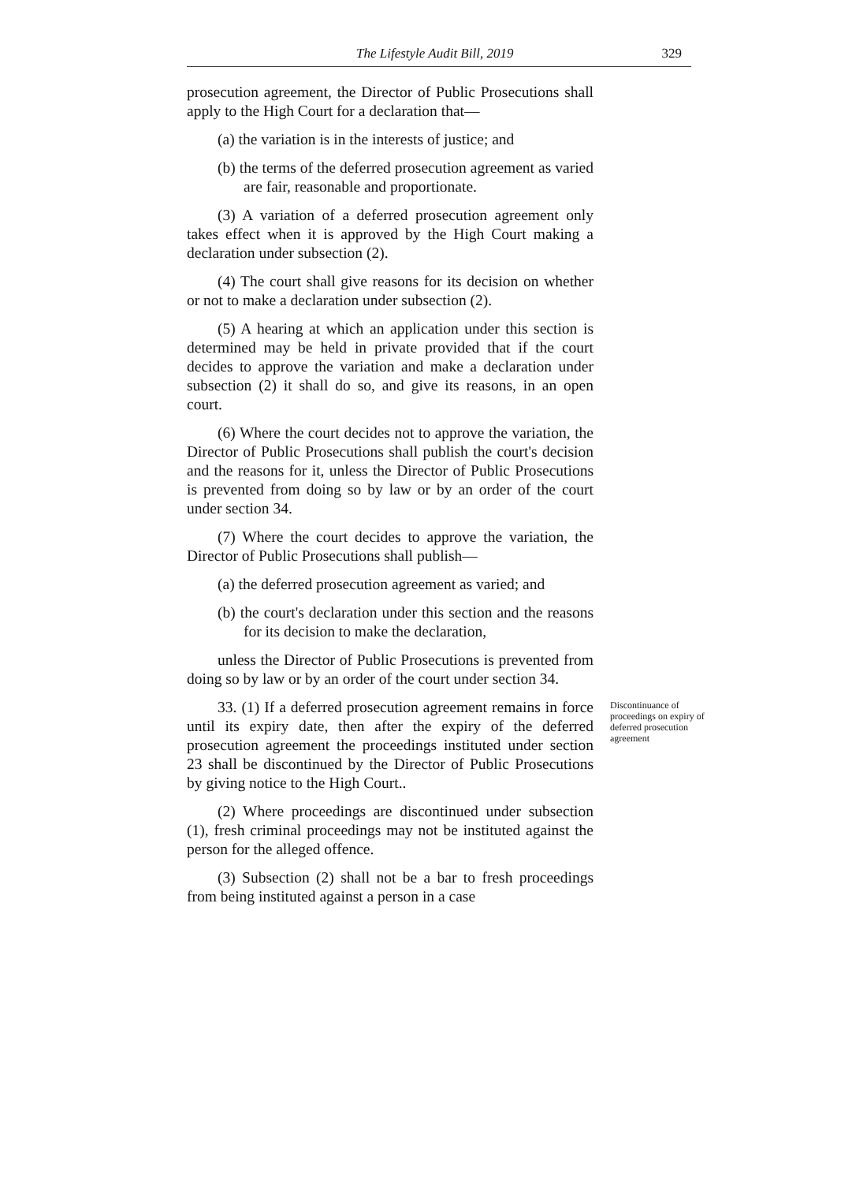The Lifestyle Audit Bill, 2019 329
prosecution agreement, the Director of Public Prosecutions shall apply to the High Court for a declaration that—
(a) the variation is in the interests of justice; and
(b) the terms of the deferred prosecution agreement as varied are fair, reasonable and proportionate.
(3) A variation of a deferred prosecution agreement only takes effect when it is approved by the High Court making a declaration under subsection (2).
(4) The court shall give reasons for its decision on whether or not to make a declaration under subsection (2).
(5) A hearing at which an application under this section is determined may be held in private provided that if the court decides to approve the variation and make a declaration under subsection (2) it shall do so, and give its reasons, in an open court.
(6) Where the court decides not to approve the variation, the Director of Public Prosecutions shall publish the court's decision and the reasons for it, unless the Director of Public Prosecutions is prevented from doing so by law or by an order of the court under section 34.
(7) Where the court decides to approve the variation, the Director of Public Prosecutions shall publish—
(a) the deferred prosecution agreement as varied; and
(b) the court's declaration under this section and the reasons for its decision to make the declaration,
unless the Director of Public Prosecutions is prevented from doing so by law or by an order of the court under section 34.
33. (1) If a deferred prosecution agreement remains in force until its expiry date, then after the expiry of the deferred prosecution agreement the proceedings instituted under section 23 shall be discontinued by the Director of Public Prosecutions by giving notice to the High Court..
Discontinuance of proceedings on expiry of deferred prosecution agreement
(2) Where proceedings are discontinued under subsection (1), fresh criminal proceedings may not be instituted against the person for the alleged offence.
(3) Subsection (2) shall not be a bar to fresh proceedings from being instituted against a person in a case